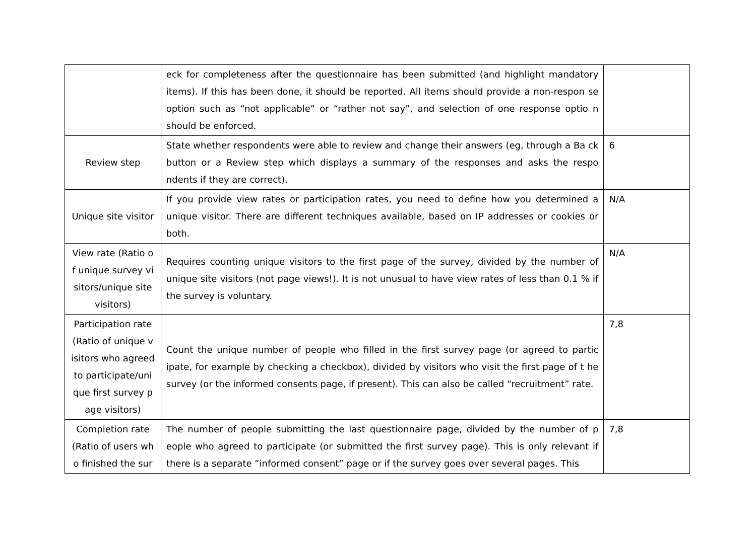| | eck for completeness after the questionnaire has been submitted (and highlight mandatory items). If this has been done, it should be reported. All items should provide a non-respon se option such as “not applicable” or “rather not say”, and selection of one response optio n should be enforced. | |
| Review step | State whether respondents were able to review and change their answers (eg, through a Ba ck button or a Review step which displays a summary of the responses and asks the respo ndents if they are correct). | 6 |
| Unique site visitor | If you provide view rates or participation rates, you need to define how you determined a unique visitor. There are different techniques available, based on IP addresses or cookies or both. | N/A |
| View rate (Ratio o f unique survey vi sitors/unique site visitors) | Requires counting unique visitors to the first page of the survey, divided by the number of unique site visitors (not page views!). It is not unusual to have view rates of less than 0.1 % if the survey is voluntary. | N/A |
| Participation rate (Ratio of unique v isitors who agreed to participate/uni que first survey p age visitors) | Count the unique number of people who filled in the first survey page (or agreed to partic ipate, for example by checking a checkbox), divided by visitors who visit the first page of t he survey (or the informed consents page, if present). This can also be called “recruitment” rate. | 7,8 |
| Completion rate (Ratio of users wh o finished the sur | The number of people submitting the last questionnaire page, divided by the number of p eople who agreed to participate (or submitted the first survey page). This is only relevant if there is a separate “informed consent” page or if the survey goes over several pages. This | 7,8 |